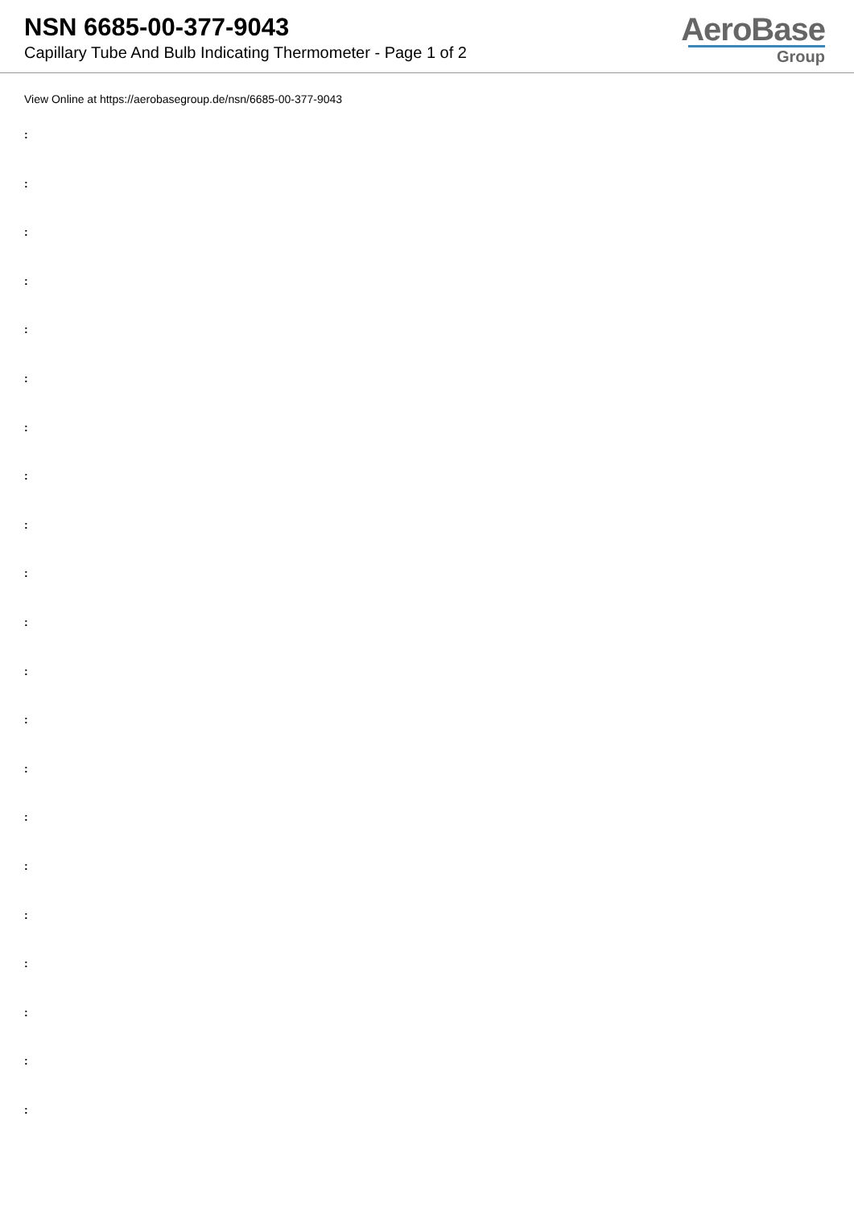NSN 6685-00-377-9043
Capillary Tube And Bulb Indicating Thermometer - Page 1 of 2
AeroBase
Group
View Online at https://aerobasegroup.de/nsn/6685-00-377-9043
:
:
:
:
:
:
:
:
:
:
:
:
:
:
:
:
:
:
:
:
: